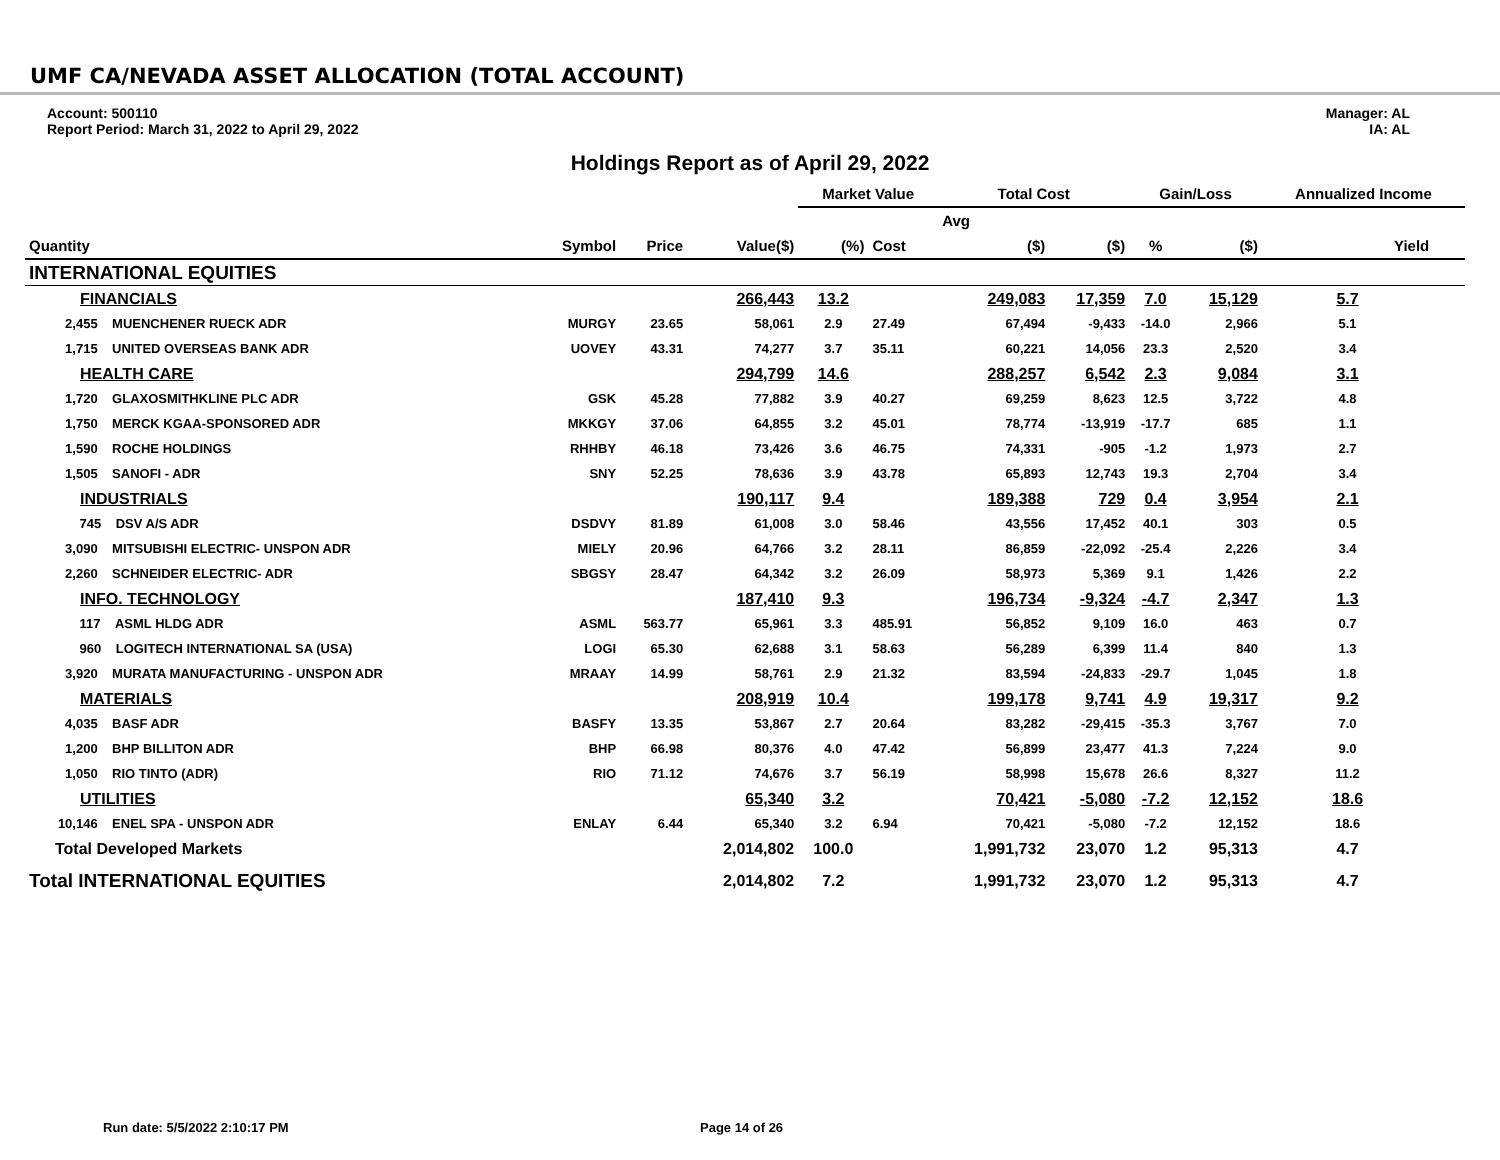UMF CA/NEVADA ASSET ALLOCATION (TOTAL ACCOUNT)
Account: 500110
Report Period: March 31, 2022 to April 29, 2022
Manager: AL
IA: AL
Holdings Report as of April 29, 2022
| | | | | Market Value | | Total Cost | | Gain/Loss | | Annualized Income | |
| --- | --- | --- | --- | --- | --- | --- | --- | --- | --- | --- | --- |
| | | | | | | Avg | | | | | |
| Quantity | Symbol | Price | Value($) | (%) | Cost | ($) | ($) | % | ($) | Yield | |
| INTERNATIONAL EQUITIES | | | | | | | | | | | |
| FINANCIALS | | | 266,443 | 13.2 | | 249,083 | 17,359 | 7.0 | 15,129 | 5.7 | |
| 2,455 MUENCHENER RUECK ADR | MURGY | 23.65 | 58,061 | 2.9 | 27.49 | 67,494 | -9,433 | -14.0 | 2,966 | 5.1 | |
| 1,715 UNITED OVERSEAS BANK ADR | UOVEY | 43.31 | 74,277 | 3.7 | 35.11 | 60,221 | 14,056 | 23.3 | 2,520 | 3.4 | |
| HEALTH CARE | | | 294,799 | 14.6 | | 288,257 | 6,542 | 2.3 | 9,084 | 3.1 | |
| 1,720 GLAXOSMITHKLINE PLC ADR | GSK | 45.28 | 77,882 | 3.9 | 40.27 | 69,259 | 8,623 | 12.5 | 3,722 | 4.8 | |
| 1,750 MERCK KGAA-SPONSORED ADR | MKKGY | 37.06 | 64,855 | 3.2 | 45.01 | 78,774 | -13,919 | -17.7 | 685 | 1.1 | |
| 1,590 ROCHE HOLDINGS | RHHBY | 46.18 | 73,426 | 3.6 | 46.75 | 74,331 | -905 | -1.2 | 1,973 | 2.7 | |
| 1,505 SANOFI - ADR | SNY | 52.25 | 78,636 | 3.9 | 43.78 | 65,893 | 12,743 | 19.3 | 2,704 | 3.4 | |
| INDUSTRIALS | | | 190,117 | 9.4 | | 189,388 | 729 | 0.4 | 3,954 | 2.1 | |
| 745 DSV A/S ADR | DSDVY | 81.89 | 61,008 | 3.0 | 58.46 | 43,556 | 17,452 | 40.1 | 303 | 0.5 | |
| 3,090 MITSUBISHI ELECTRIC- UNSPON ADR | MIELY | 20.96 | 64,766 | 3.2 | 28.11 | 86,859 | -22,092 | -25.4 | 2,226 | 3.4 | |
| 2,260 SCHNEIDER ELECTRIC- ADR | SBGSY | 28.47 | 64,342 | 3.2 | 26.09 | 58,973 | 5,369 | 9.1 | 1,426 | 2.2 | |
| INFO. TECHNOLOGY | | | 187,410 | 9.3 | | 196,734 | -9,324 | -4.7 | 2,347 | 1.3 | |
| 117 ASML HLDG ADR | ASML | 563.77 | 65,961 | 3.3 | 485.91 | 56,852 | 9,109 | 16.0 | 463 | 0.7 | |
| 960 LOGITECH INTERNATIONAL SA (USA) | LOGI | 65.30 | 62,688 | 3.1 | 58.63 | 56,289 | 6,399 | 11.4 | 840 | 1.3 | |
| 3,920 MURATA MANUFACTURING - UNSPON ADR | MRAAY | 14.99 | 58,761 | 2.9 | 21.32 | 83,594 | -24,833 | -29.7 | 1,045 | 1.8 | |
| MATERIALS | | | 208,919 | 10.4 | | 199,178 | 9,741 | 4.9 | 19,317 | 9.2 | |
| 4,035 BASF ADR | BASFY | 13.35 | 53,867 | 2.7 | 20.64 | 83,282 | -29,415 | -35.3 | 3,767 | 7.0 | |
| 1,200 BHP BILLITON ADR | BHP | 66.98 | 80,376 | 4.0 | 47.42 | 56,899 | 23,477 | 41.3 | 7,224 | 9.0 | |
| 1,050 RIO TINTO (ADR) | RIO | 71.12 | 74,676 | 3.7 | 56.19 | 58,998 | 15,678 | 26.6 | 8,327 | 11.2 | |
| UTILITIES | | | 65,340 | 3.2 | | 70,421 | -5,080 | -7.2 | 12,152 | 18.6 | |
| 10,146 ENEL SPA - UNSPON ADR | ENLAY | 6.44 | 65,340 | 3.2 | 6.94 | 70,421 | -5,080 | -7.2 | 12,152 | 18.6 | |
| Total Developed Markets | | | 2,014,802 | 100.0 | | 1,991,732 | 23,070 | 1.2 | 95,313 | 4.7 | |
| Total INTERNATIONAL EQUITIES | | | 2,014,802 | 7.2 | | 1,991,732 | 23,070 | 1.2 | 95,313 | 4.7 | |
Run date: 5/5/2022 2:10:17 PM Page 14 of 26